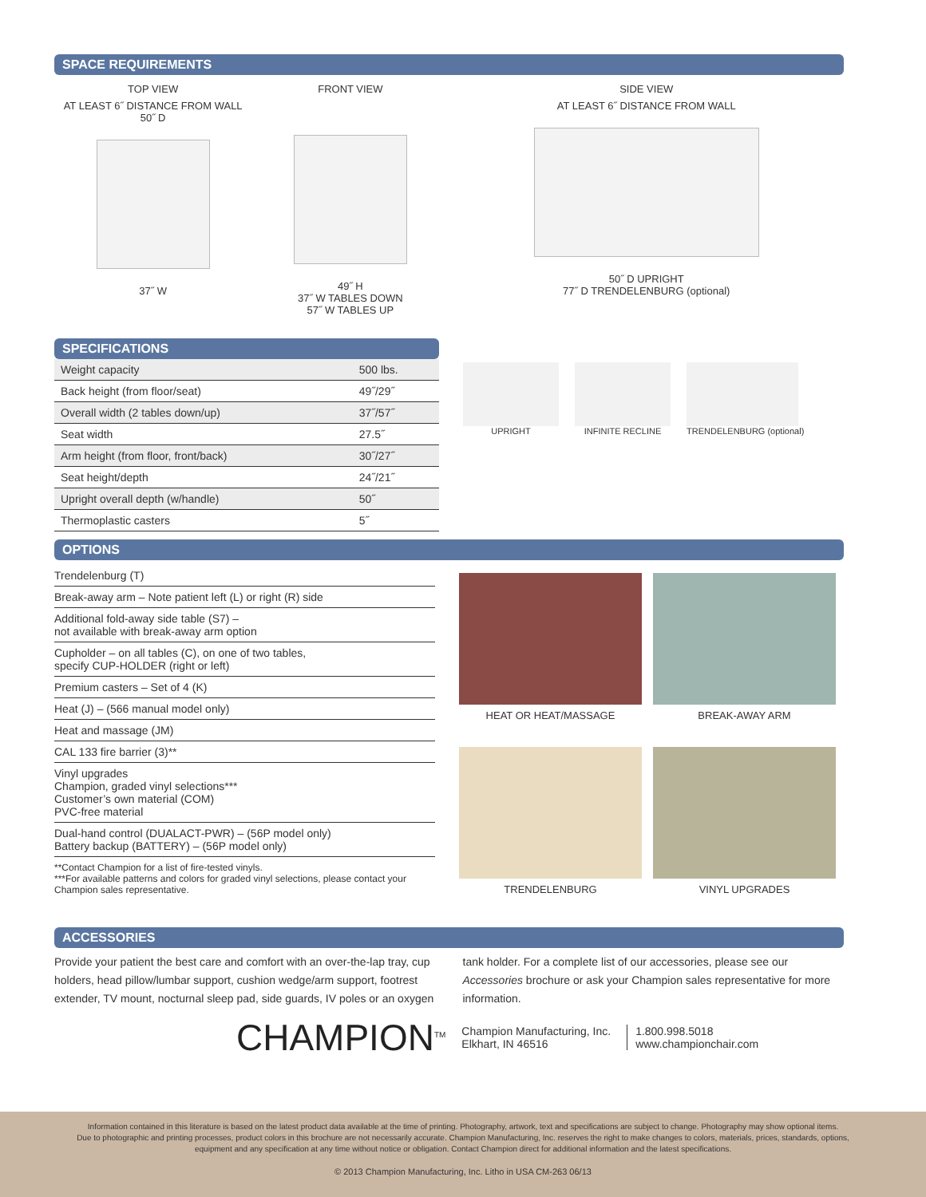SPACE REQUIREMENTS
TOP VIEW
AT LEAST 6˝ DISTANCE FROM WALL
50˝ D
37˝ W
FRONT VIEW
49˝ H
37˝ W TABLES DOWN
57˝ W TABLES UP
SIDE VIEW
AT LEAST 6˝ DISTANCE FROM WALL
50˝ D UPRIGHT
77˝ D TRENDELENBURG (optional)
SPECIFICATIONS
| Weight capacity | 500 lbs. |
| Back height (from floor/seat) | 49˝/29˝ |
| Overall width (2 tables down/up) | 37˝/57˝ |
| Seat width | 27.5˝ |
| Arm height (from floor, front/back) | 30˝/27˝ |
| Seat height/depth | 24˝/21˝ |
| Upright overall depth (w/handle) | 50˝ |
| Thermoplastic casters | 5˝ |
UPRIGHT INFINITE RECLINE TRENDELENBURG (optional)
OPTIONS
Trendelenburg (T)
Break-away arm – Note patient left (L) or right (R) side
Additional fold-away side table (S7) –
not available with break-away arm option
Cupholder – on all tables (C), on one of two tables,
specify CUP-HOLDER (right or left)
Premium casters – Set of 4 (K)
Heat (J) – (566 manual model only)
Heat and massage (JM)
CAL 133 fire barrier (3)**
Vinyl upgrades
Champion, graded vinyl selections***
Customer’s own material (COM)
PVC-free material
Dual-hand control (DUALACT-PWR) – (56P model only)
Battery backup (BATTERY) – (56P model only)
**Contact Champion for a list of fire-tested vinyls.
***For available patterns and colors for graded vinyl selections, please contact your Champion sales representative.
HEAT OR HEAT/MASSAGE
BREAK-AWAY ARM
TRENDELENBURG
VINYL UPGRADES
ACCESSORIES
Provide your patient the best care and comfort with an over-the-lap tray, cup holders, head pillow/lumbar support, cushion wedge/arm support, footrest extender, TV mount, nocturnal sleep pad, side guards, IV poles or an oxygen tank holder. For a complete list of our accessories, please see our Accessories brochure or ask your Champion sales representative for more information.
CHAMPION<sup>TM</sup>
Champion Manufacturing, Inc.
Elkhart, IN 46516
1.800.998.5018
www.championchair.com
Information contained in this literature is based on the latest product data available at the time of printing. Photography, artwork, text and specifications are subject to change. Photography may show optional items.
Due to photographic and printing processes, product colors in this brochure are not necessarily accurate. Champion Manufacturing, Inc. reserves the right to make changes to colors, materials, prices, standards, options,
equipment and any specification at any time without notice or obligation. Contact Champion direct for additional information and the latest specifications.
© 2013 Champion Manufacturing, Inc. Litho in USA CM-263 06/13